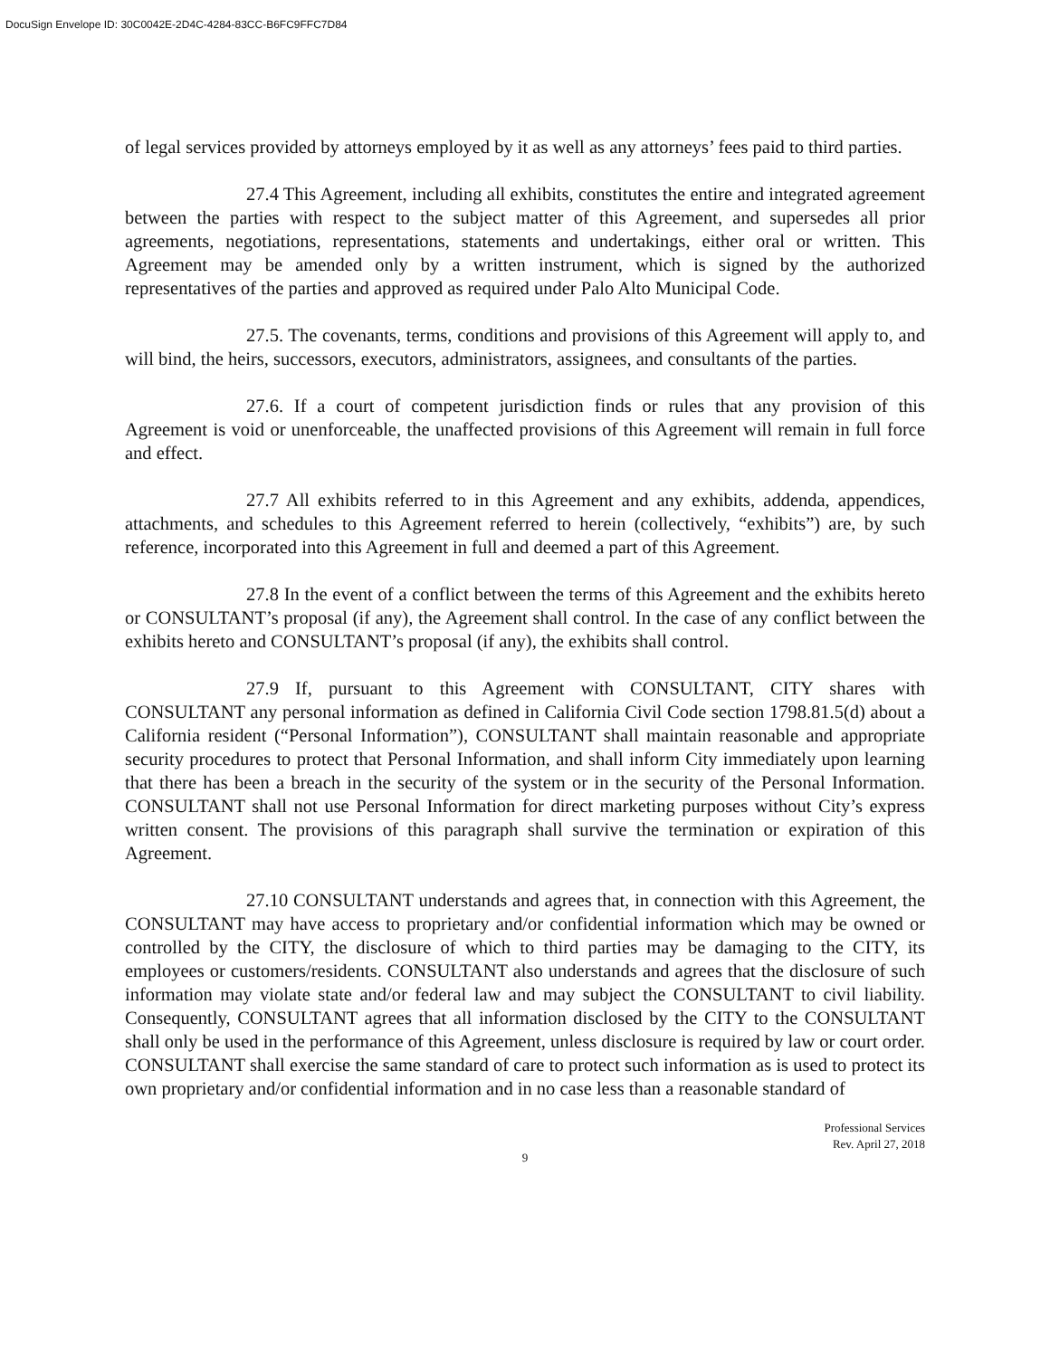DocuSign Envelope ID: 30C0042E-2D4C-4284-83CC-B6FC9FFC7D84
of legal services provided by attorneys employed by it as well as any attorneys’ fees paid to third parties.
27.4 This Agreement, including all exhibits, constitutes the entire and integrated agreement between the parties with respect to the subject matter of this Agreement, and supersedes all prior agreements, negotiations, representations, statements and undertakings, either oral or written. This Agreement may be amended only by a written instrument, which is signed by the authorized representatives of the parties and approved as required under Palo Alto Municipal Code.
27.5. The covenants, terms, conditions and provisions of this Agreement will apply to, and will bind, the heirs, successors, executors, administrators, assignees, and consultants of the parties.
27.6. If a court of competent jurisdiction finds or rules that any provision of this Agreement is void or unenforceable, the unaffected provisions of this Agreement will remain in full force and effect.
27.7 All exhibits referred to in this Agreement and any exhibits, addenda, appendices, attachments, and schedules to this Agreement referred to herein (collectively, “exhibits”) are, by such reference, incorporated into this Agreement in full and deemed a part of this Agreement.
27.8 In the event of a conflict between the terms of this Agreement and the exhibits hereto or CONSULTANT’s proposal (if any), the Agreement shall control. In the case of any conflict between the exhibits hereto and CONSULTANT’s proposal (if any), the exhibits shall control.
27.9 If, pursuant to this Agreement with CONSULTANT, CITY shares with CONSULTANT any personal information as defined in California Civil Code section 1798.81.5(d) about a California resident (“Personal Information”), CONSULTANT shall maintain reasonable and appropriate security procedures to protect that Personal Information, and shall inform City immediately upon learning that there has been a breach in the security of the system or in the security of the Personal Information. CONSULTANT shall not use Personal Information for direct marketing purposes without City’s express written consent. The provisions of this paragraph shall survive the termination or expiration of this Agreement.
27.10 CONSULTANT understands and agrees that, in connection with this Agreement, the CONSULTANT may have access to proprietary and/or confidential information which may be owned or controlled by the CITY, the disclosure of which to third parties may be damaging to the CITY, its employees or customers/residents. CONSULTANT also understands and agrees that the disclosure of such information may violate state and/or federal law and may subject the CONSULTANT to civil liability. Consequently, CONSULTANT agrees that all information disclosed by the CITY to the CONSULTANT shall only be used in the performance of this Agreement, unless disclosure is required by law or court order. CONSULTANT shall exercise the same standard of care to protect such information as is used to protect its own proprietary and/or confidential information and in no case less than a reasonable standard of
Professional Services
Rev. April 27, 2018
9